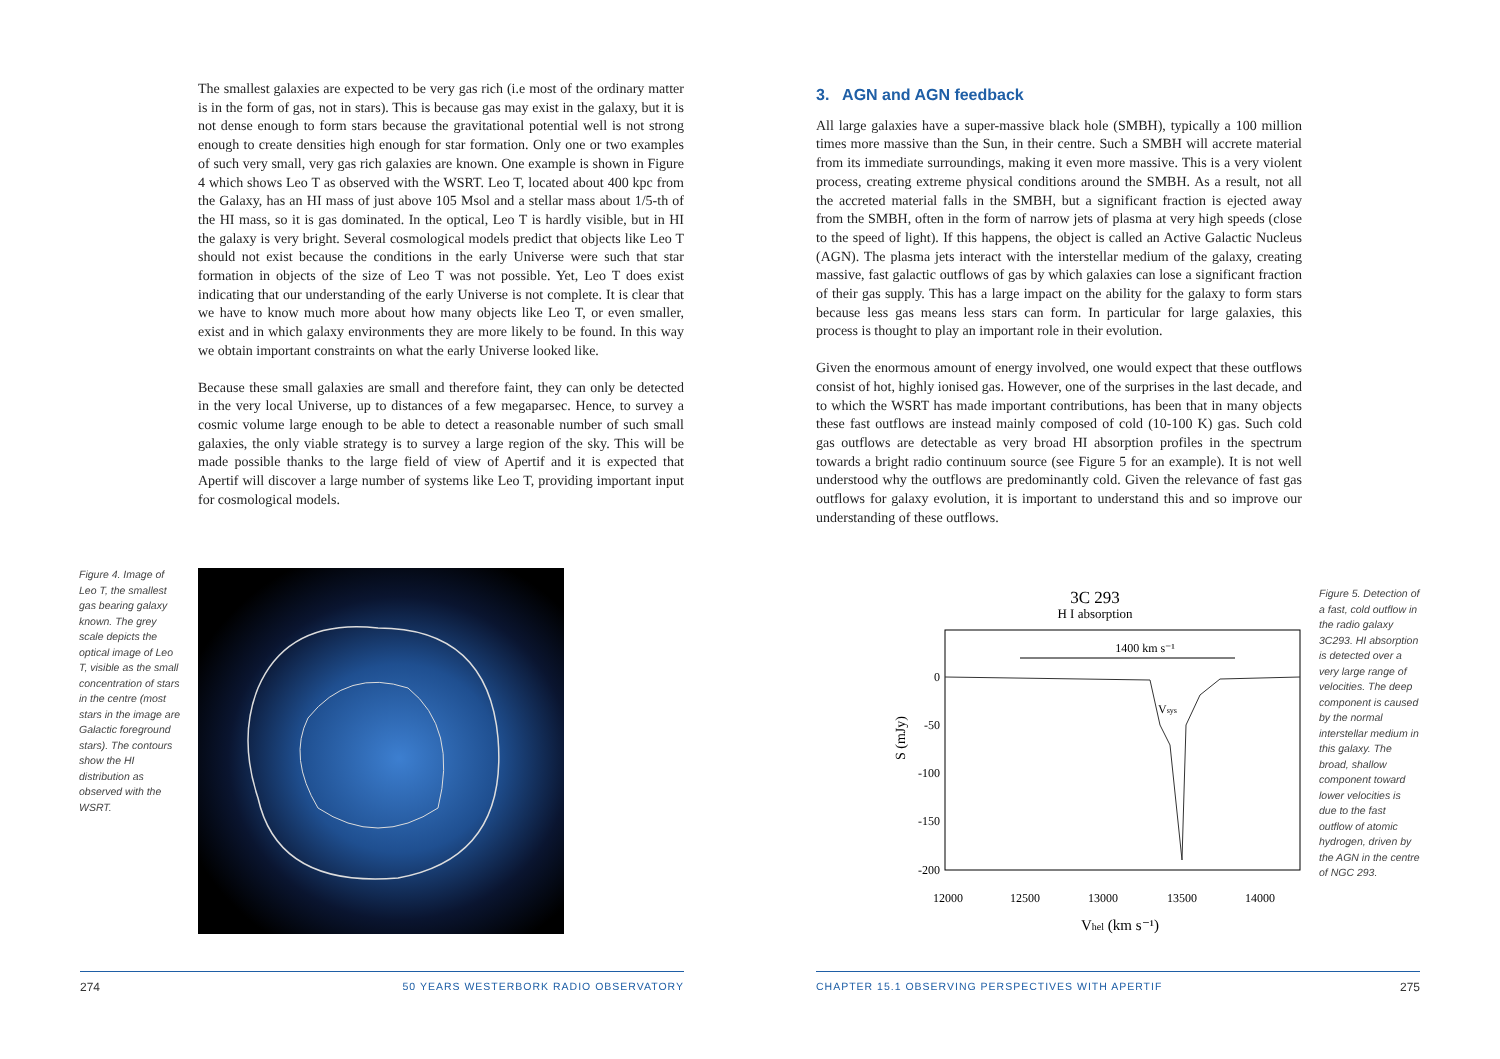The smallest galaxies are expected to be very gas rich (i.e most of the ordinary matter is in the form of gas, not in stars). This is because gas may exist in the galaxy, but it is not dense enough to form stars because the gravitational potential well is not strong enough to create densities high enough for star formation. Only one or two examples of such very small, very gas rich galaxies are known. One example is shown in Figure 4 which shows Leo T as observed with the WSRT. Leo T, located about 400 kpc from the Galaxy, has an HI mass of just above 105 Msol and a stellar mass about 1/5-th of the HI mass, so it is gas dominated. In the optical, Leo T is hardly visible, but in HI the galaxy is very bright. Several cosmological models predict that objects like Leo T should not exist because the conditions in the early Universe were such that star formation in objects of the size of Leo T was not possible. Yet, Leo T does exist indicating that our understanding of the early Universe is not complete. It is clear that we have to know much more about how many objects like Leo T, or even smaller, exist and in which galaxy environments they are more likely to be found. In this way we obtain important constraints on what the early Universe looked like.
Because these small galaxies are small and therefore faint, they can only be detected in the very local Universe, up to distances of a few megaparsec. Hence, to survey a cosmic volume large enough to be able to detect a reasonable number of such small galaxies, the only viable strategy is to survey a large region of the sky. This will be made possible thanks to the large field of view of Apertif and it is expected that Apertif will discover a large number of systems like Leo T, providing important input for cosmological models.
Figure 4. Image of Leo T, the smallest gas bearing galaxy known. The grey scale depicts the optical image of Leo T, visible as the small concentration of stars in the centre (most stars in the image are Galactic foreground stars). The contours show the HI distribution as observed with the WSRT.
274 50 YEARS WESTERBORK RADIO OBSERVATORY
3. AGN and AGN feedback
All large galaxies have a super-massive black hole (SMBH), typically a 100 million times more massive than the Sun, in their centre. Such a SMBH will accrete material from its immediate surroundings, making it even more massive. This is a very violent process, creating extreme physical conditions around the SMBH. As a result, not all the accreted material falls in the SMBH, but a significant fraction is ejected away from the SMBH, often in the form of narrow jets of plasma at very high speeds (close to the speed of light). If this happens, the object is called an Active Galactic Nucleus (AGN). The plasma jets interact with the interstellar medium of the galaxy, creating massive, fast galactic outflows of gas by which galaxies can lose a significant fraction of their gas supply. This has a large impact on the ability for the galaxy to form stars because less gas means less stars can form. In particular for large galaxies, this process is thought to play an important role in their evolution.
Given the enormous amount of energy involved, one would expect that these outflows consist of hot, highly ionised gas. However, one of the surprises in the last decade, and to which the WSRT has made important contributions, has been that in many objects these fast outflows are instead mainly composed of cold (10-100 K) gas. Such cold gas outflows are detectable as very broad HI absorption profiles in the spectrum towards a bright radio continuum source (see Figure 5 for an example). It is not well understood why the outflows are predominantly cold. Given the relevance of fast gas outflows for galaxy evolution, it is important to understand this and so improve our understanding of these outflows.
3C 293
H I absorption
1400 km s⁻¹
Vsys
0
-50
-100
-150
-200
S (mJy)
12000
12500
13000
13500
14000
Vhel (km s⁻¹)
Figure 5. Detection of a fast, cold outflow in the radio galaxy 3C293. HI absorption is detected over a very large range of velocities. The deep component is caused by the normal interstellar medium in this galaxy. The broad, shallow component toward lower velocities is due to the fast outflow of atomic hydrogen, driven by the AGN in the centre of NGC 293.
CHAPTER 15.1 OBSERVING PERSPECTIVES WITH APERTIF 275